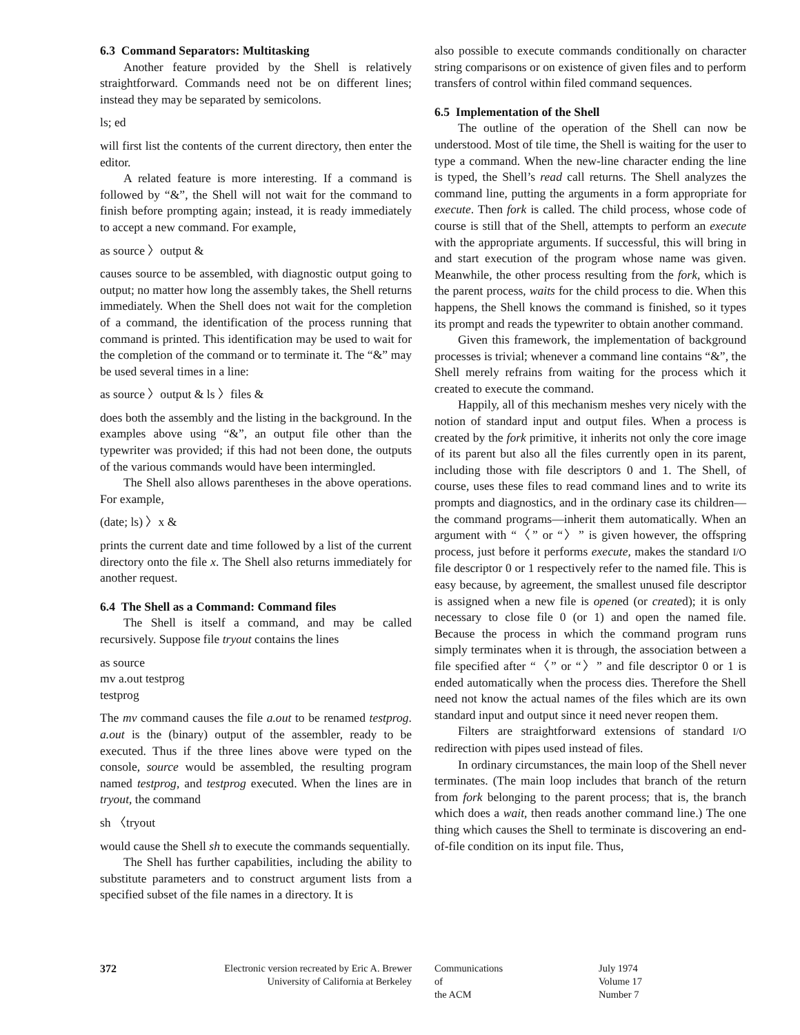6.3 Command Separators: Multitasking
Another feature provided by the Shell is relatively straightforward. Commands need not be on different lines; instead they may be separated by semicolons.
ls; ed
will first list the contents of the current directory, then enter the editor.
A related feature is more interesting. If a command is followed by “&”, the Shell will not wait for the command to finish before prompting again; instead, it is ready immediately to accept a new command. For example,
as source 〉output &
causes source to be assembled, with diagnostic output going to output; no matter how long the assembly takes, the Shell returns immediately. When the Shell does not wait for the completion of a command, the identification of the process running that command is printed. This identification may be used to wait for the completion of the command or to terminate it. The “&” may be used several times in a line:
as source 〉output & ls 〉files &
does both the assembly and the listing in the background. In the examples above using “&”, an output file other than the typewriter was provided; if this had not been done, the outputs of the various commands would have been intermingled.
The Shell also allows parentheses in the above operations. For example,
(date; ls) 〉x &
prints the current date and time followed by a list of the current directory onto the file x. The Shell also returns immediately for another request.
6.4 The Shell as a Command: Command files
The Shell is itself a command, and may be called recursively. Suppose file tryout contains the lines
as source
mv a.out testprog
testprog
The mv command causes the file a.out to be renamed testprog. a.out is the (binary) output of the assembler, ready to be executed. Thus if the three lines above were typed on the console, source would be assembled, the resulting program named testprog, and testprog executed. When the lines are in tryout, the command
sh 〈tryout
would cause the Shell sh to execute the commands sequentially.
The Shell has further capabilities, including the ability to substitute parameters and to construct argument lists from a specified subset of the file names in a directory. It is
also possible to execute commands conditionally on character string comparisons or on existence of given files and to perform transfers of control within filed command sequences.
6.5 Implementation of the Shell
The outline of the operation of the Shell can now be understood. Most of tile time, the Shell is waiting for the user to type a command. When the new-line character ending the line is typed, the Shell’s read call returns. The Shell analyzes the command line, putting the arguments in a form appropriate for execute. Then fork is called. The child process, whose code of course is still that of the Shell, attempts to perform an execute with the appropriate arguments. If successful, this will bring in and start execution of the program whose name was given. Meanwhile, the other process resulting from the fork, which is the parent process, waits for the child process to die. When this happens, the Shell knows the command is finished, so it types its prompt and reads the typewriter to obtain another command.
Given this framework, the implementation of background processes is trivial; whenever a command line contains “&”, the Shell merely refrains from waiting for the process which it created to execute the command.
Happily, all of this mechanism meshes very nicely with the notion of standard input and output files. When a process is created by the fork primitive, it inherits not only the core image of its parent but also all the files currently open in its parent, including those with file descriptors 0 and 1. The Shell, of course, uses these files to read command lines and to write its prompts and diagnostics, and in the ordinary case its children—the command programs—inherit them automatically. When an argument with “〈” or “〉” is given however, the offspring process, just before it performs execute, makes the standard I/O file descriptor 0 or 1 respectively refer to the named file. This is easy because, by agreement, the smallest unused file descriptor is assigned when a new file is opened (or created); it is only necessary to close file 0 (or 1) and open the named file. Because the process in which the command program runs simply terminates when it is through, the association between a file specified after “〈” or “〉” and file descriptor 0 or 1 is ended automatically when the process dies. Therefore the Shell need not know the actual names of the files which are its own standard input and output since it need never reopen them.
Filters are straightforward extensions of standard I/O redirection with pipes used instead of files.
In ordinary circumstances, the main loop of the Shell never terminates. (The main loop includes that branch of the return from fork belonging to the parent process; that is, the branch which does a wait, then reads another command line.) The one thing which causes the Shell to terminate is discovering an end-of-file condition on its input file. Thus,
372 Electronic version recreated by Eric A. Brewer
University of California at Berkeley
Communications
of
the ACM
July 1974
Volume 17
Number 7